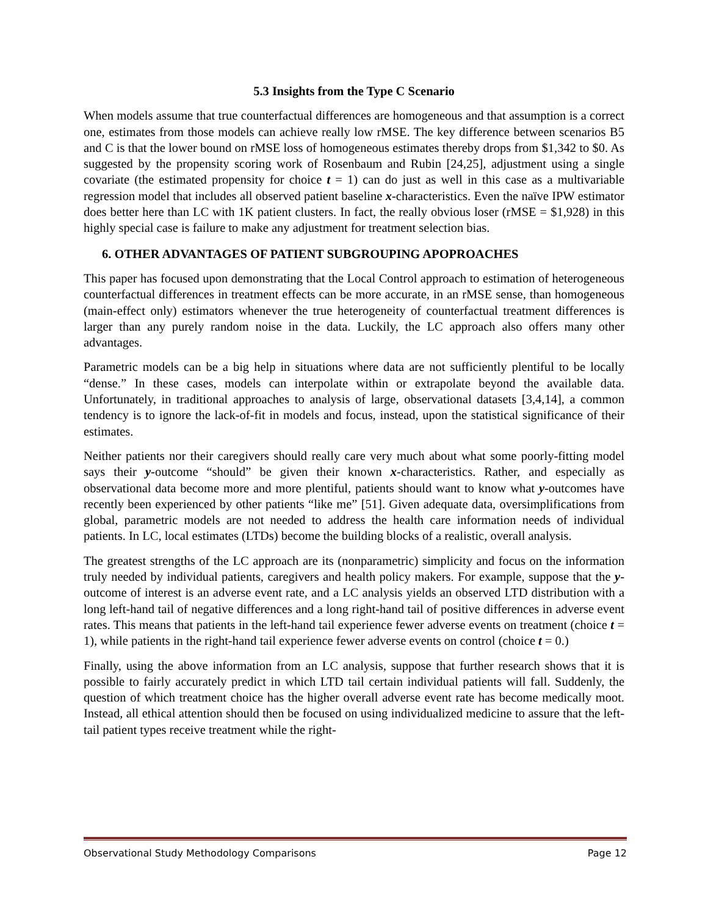5.3 Insights from the Type C Scenario
When models assume that true counterfactual differences are homogeneous and that assumption is a correct one, estimates from those models can achieve really low rMSE. The key difference between scenarios B5 and C is that the lower bound on rMSE loss of homogeneous estimates thereby drops from $1,342 to $0. As suggested by the propensity scoring work of Rosenbaum and Rubin [24,25], adjustment using a single covariate (the estimated propensity for choice t = 1) can do just as well in this case as a multivariable regression model that includes all observed patient baseline x-characteristics. Even the naïve IPW estimator does better here than LC with 1K patient clusters. In fact, the really obvious loser (rMSE = $1,928) in this highly special case is failure to make any adjustment for treatment selection bias.
6. OTHER ADVANTAGES OF PATIENT SUBGROUPING APOPROACHES
This paper has focused upon demonstrating that the Local Control approach to estimation of heterogeneous counterfactual differences in treatment effects can be more accurate, in an rMSE sense, than homogeneous (main-effect only) estimators whenever the true heterogeneity of counterfactual treatment differences is larger than any purely random noise in the data. Luckily, the LC approach also offers many other advantages.
Parametric models can be a big help in situations where data are not sufficiently plentiful to be locally “dense.” In these cases, models can interpolate within or extrapolate beyond the available data. Unfortunately, in traditional approaches to analysis of large, observational datasets [3,4,14], a common tendency is to ignore the lack-of-fit in models and focus, instead, upon the statistical significance of their estimates.
Neither patients nor their caregivers should really care very much about what some poorly-fitting model says their y-outcome “should” be given their known x-characteristics. Rather, and especially as observational data become more and more plentiful, patients should want to know what y-outcomes have recently been experienced by other patients “like me” [51]. Given adequate data, oversimplifications from global, parametric models are not needed to address the health care information needs of individual patients. In LC, local estimates (LTDs) become the building blocks of a realistic, overall analysis.
The greatest strengths of the LC approach are its (nonparametric) simplicity and focus on the information truly needed by individual patients, caregivers and health policy makers. For example, suppose that the y-outcome of interest is an adverse event rate, and a LC analysis yields an observed LTD distribution with a long left-hand tail of negative differences and a long right-hand tail of positive differences in adverse event rates. This means that patients in the left-hand tail experience fewer adverse events on treatment (choice t = 1), while patients in the right-hand tail experience fewer adverse events on control (choice t = 0.)
Finally, using the above information from an LC analysis, suppose that further research shows that it is possible to fairly accurately predict in which LTD tail certain individual patients will fall. Suddenly, the question of which treatment choice has the higher overall adverse event rate has become medically moot. Instead, all ethical attention should then be focused on using individualized medicine to assure that the left-tail patient types receive treatment while the right-
Observational Study Methodology Comparisons Page 12